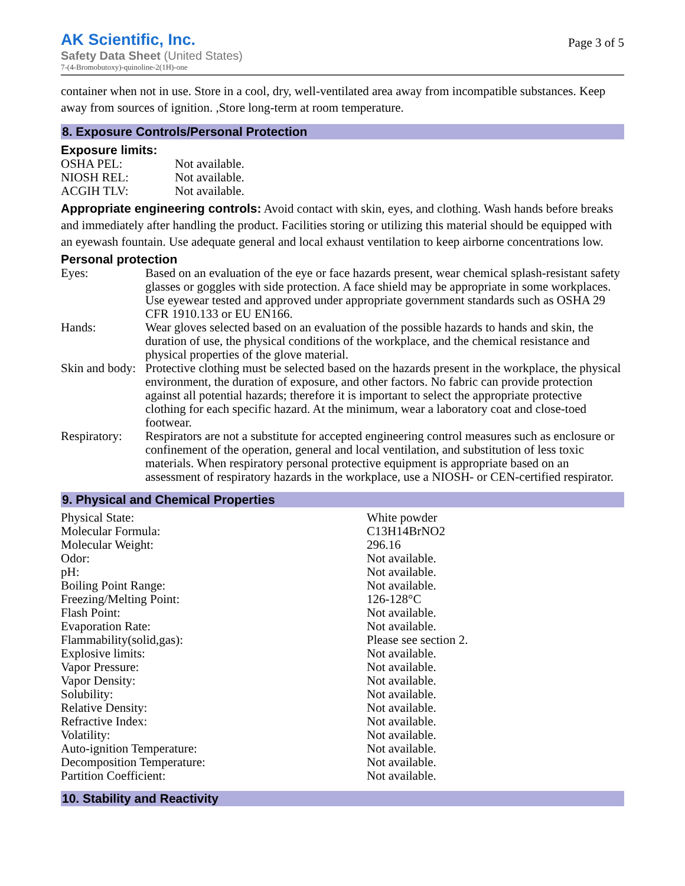AK Scientific, Inc.
Safety Data Sheet (United States)
7-(4-Bromobutoxy)-quinoline-2(1H)-one
Page 3 of 5
container when not in use. Store in a cool, dry, well-ventilated area away from incompatible substances. Keep away from sources of ignition. ,Store long-term at room temperature.
8. Exposure Controls/Personal Protection
Exposure limits:
| OSHA PEL: | Not available. |
| NIOSH REL: | Not available. |
| ACGIH TLV: | Not available. |
Appropriate engineering controls: Avoid contact with skin, eyes, and clothing. Wash hands before breaks and immediately after handling the product. Facilities storing or utilizing this material should be equipped with an eyewash fountain. Use adequate general and local exhaust ventilation to keep airborne concentrations low.
Personal protection
| Eyes: | Based on an evaluation of the eye or face hazards present, wear chemical splash-resistant safety glasses or goggles with side protection. A face shield may be appropriate in some workplaces. Use eyewear tested and approved under appropriate government standards such as OSHA 29 CFR 1910.133 or EU EN166. |
| Hands: | Wear gloves selected based on an evaluation of the possible hazards to hands and skin, the duration of use, the physical conditions of the workplace, and the chemical resistance and physical properties of the glove material. |
| Skin and body: | Protective clothing must be selected based on the hazards present in the workplace, the physical environment, the duration of exposure, and other factors. No fabric can provide protection against all potential hazards; therefore it is important to select the appropriate protective clothing for each specific hazard. At the minimum, wear a laboratory coat and close-toed footwear. |
| Respiratory: | Respirators are not a substitute for accepted engineering control measures such as enclosure or confinement of the operation, general and local ventilation, and substitution of less toxic materials. When respiratory personal protective equipment is appropriate based on an assessment of respiratory hazards in the workplace, use a NIOSH- or CEN-certified respirator. |
9. Physical and Chemical Properties
| Physical State: | White powder |
| Molecular Formula: | C13H14BrNO2 |
| Molecular Weight: | 296.16 |
| Odor: | Not available. |
| pH: | Not available. |
| Boiling Point Range: | Not available. |
| Freezing/Melting Point: | 126-128°C |
| Flash Point: | Not available. |
| Evaporation Rate: | Not available. |
| Flammability(solid,gas): | Please see section 2. |
| Explosive limits: | Not available. |
| Vapor Pressure: | Not available. |
| Vapor Density: | Not available. |
| Solubility: | Not available. |
| Relative Density: | Not available. |
| Refractive Index: | Not available. |
| Volatility: | Not available. |
| Auto-ignition Temperature: | Not available. |
| Decomposition Temperature: | Not available. |
| Partition Coefficient: | Not available. |
10. Stability and Reactivity